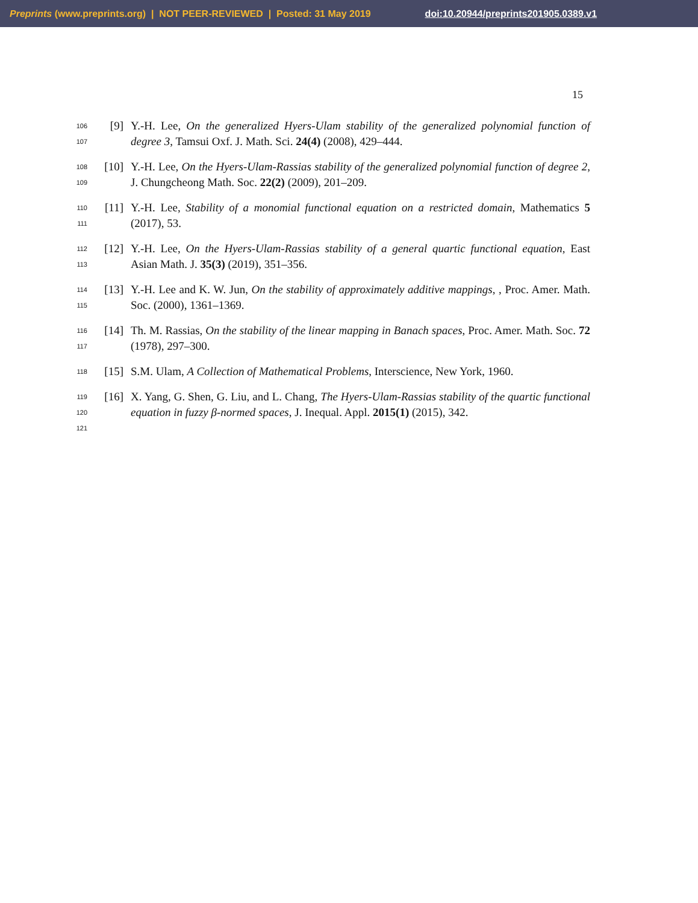Preprints (www.preprints.org) | NOT PEER-REVIEWED | Posted: 31 May 2019 doi:10.20944/preprints201905.0389.v1
15
106
107
[9] Y.-H. Lee, On the generalized Hyers-Ulam stability of the generalized polynomial function of degree 3, Tamsui Oxf. J. Math. Sci. 24(4) (2008), 429–444.
108
109
[10] Y.-H. Lee, On the Hyers-Ulam-Rassias stability of the generalized polynomial function of degree 2, J. Chungcheong Math. Soc. 22(2) (2009), 201–209.
110
111
[11] Y.-H. Lee, Stability of a monomial functional equation on a restricted domain, Mathematics 5 (2017), 53.
112
113
[12] Y.-H. Lee, On the Hyers-Ulam-Rassias stability of a general quartic functional equation, East Asian Math. J. 35(3) (2019), 351–356.
114
115
[13] Y.-H. Lee and K. W. Jun, On the stability of approximately additive mappings, , Proc. Amer. Math. Soc. (2000), 1361–1369.
116
117
[14] Th. M. Rassias, On the stability of the linear mapping in Banach spaces, Proc. Amer. Math. Soc. 72 (1978), 297–300.
118
[15] S.M. Ulam, A Collection of Mathematical Problems, Interscience, New York, 1960.
119
120
121
[16] X. Yang, G. Shen, G. Liu, and L. Chang, The Hyers-Ulam-Rassias stability of the quartic functional equation in fuzzy β-normed spaces, J. Inequal. Appl. 2015(1) (2015), 342.